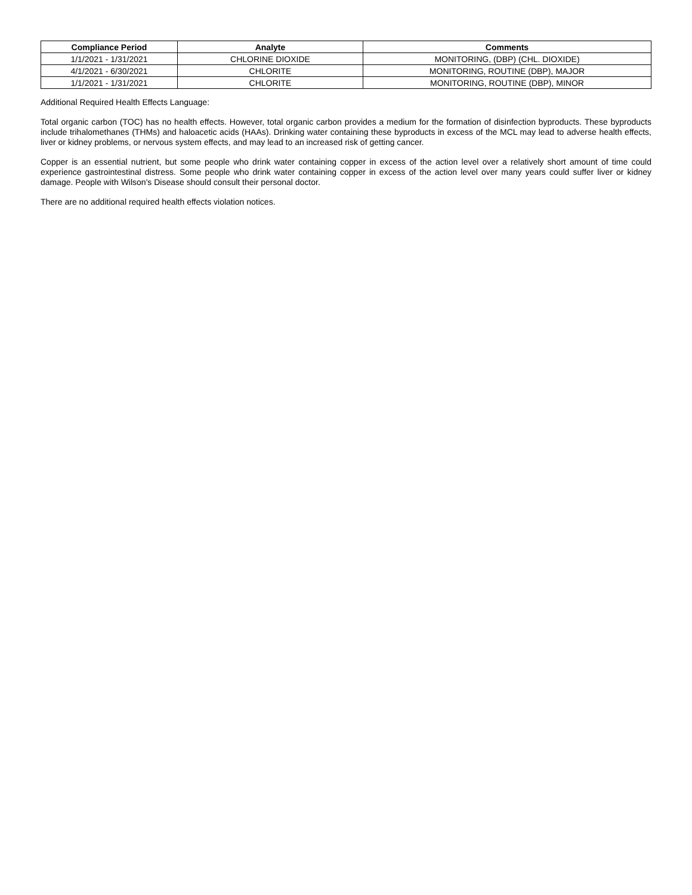| Compliance Period | Analyte | Comments |
| --- | --- | --- |
| 1/1/2021 - 1/31/2021 | CHLORINE DIOXIDE | MONITORING, (DBP) (CHL. DIOXIDE) |
| 4/1/2021 - 6/30/2021 | CHLORITE | MONITORING, ROUTINE (DBP), MAJOR |
| 1/1/2021 - 1/31/2021 | CHLORITE | MONITORING, ROUTINE (DBP), MINOR |
Additional Required Health Effects Language:
Total organic carbon (TOC) has no health effects. However, total organic carbon provides a medium for the formation of disinfection byproducts. These byproducts include trihalomethanes (THMs) and haloacetic acids (HAAs). Drinking water containing these byproducts in excess of the MCL may lead to adverse health effects, liver or kidney problems, or nervous system effects, and may lead to an increased risk of getting cancer.
Copper is an essential nutrient, but some people who drink water containing copper in excess of the action level over a relatively short amount of time could experience gastrointestinal distress. Some people who drink water containing copper in excess of the action level over many years could suffer liver or kidney damage. People with Wilson's Disease should consult their personal doctor.
There are no additional required health effects violation notices.